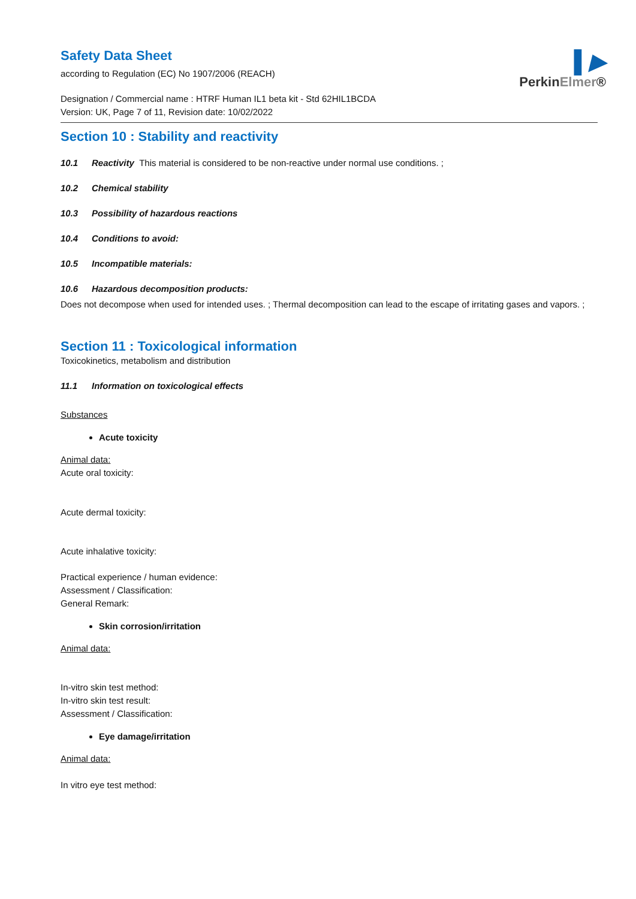▌▶
PerkinElmer®
Safety Data Sheet
according to Regulation (EC) No 1907/2006 (REACH)
Designation / Commercial name : HTRF Human IL1 beta kit - Std 62HIL1BCDA
Version: UK, Page 7 of 11, Revision date: 10/02/2022
Section 10 : Stability and reactivity
10.1 Reactivity This material is considered to be non-reactive under normal use conditions. ;
10.2 Chemical stability
10.3 Possibility of hazardous reactions
10.4 Conditions to avoid:
10.5 Incompatible materials:
10.6 Hazardous decomposition products:
Does not decompose when used for intended uses. ; Thermal decomposition can lead to the escape of irritating gases and vapors. ;
Section 11 : Toxicological information
Toxicokinetics, metabolism and distribution
11.1 Information on toxicological effects
Substances
Acute toxicity
Animal data:
Acute oral toxicity:
Acute dermal toxicity:
Acute inhalative toxicity:
Practical experience / human evidence:
Assessment / Classification:
General Remark:
Skin corrosion/irritation
Animal data:
In-vitro skin test method:
In-vitro skin test result:
Assessment / Classification:
Eye damage/irritation
Animal data:
In vitro eye test method: